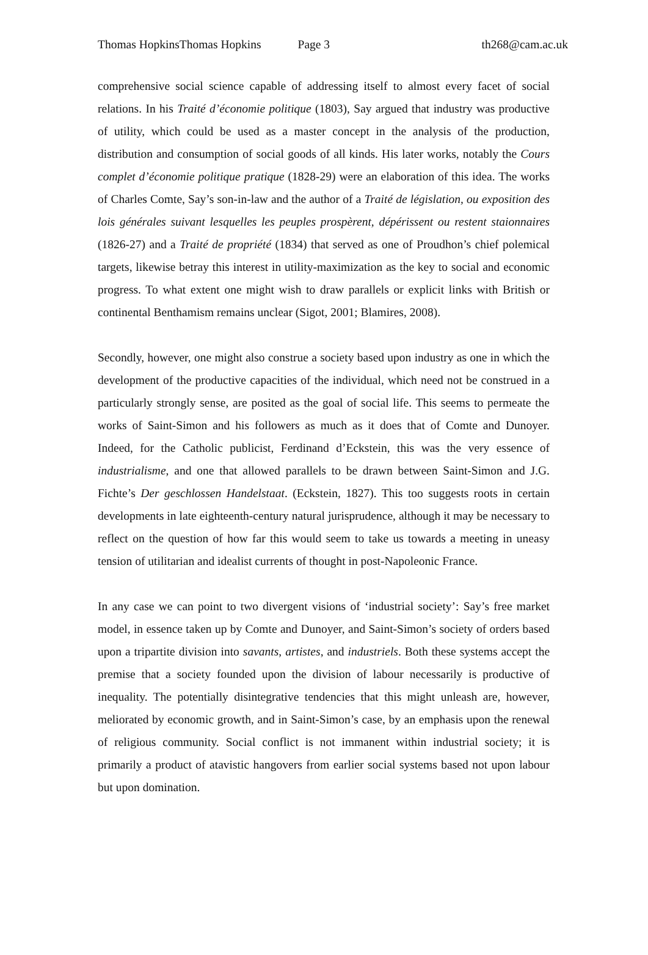Thomas HopkinsThomas Hopkins Page 3 th268@cam.ac.uk
comprehensive social science capable of addressing itself to almost every facet of social relations. In his Traité d’économie politique (1803), Say argued that industry was productive of utility, which could be used as a master concept in the analysis of the production, distribution and consumption of social goods of all kinds. His later works, notably the Cours complet d’économie politique pratique (1828-29) were an elaboration of this idea. The works of Charles Comte, Say’s son-in-law and the author of a Traité de législation, ou exposition des lois générales suivant lesquelles les peuples prospèrent, dépérissent ou restent staionnaires (1826-27) and a Traité de propriété (1834) that served as one of Proudhon’s chief polemical targets, likewise betray this interest in utility-maximization as the key to social and economic progress. To what extent one might wish to draw parallels or explicit links with British or continental Benthamism remains unclear (Sigot, 2001; Blamires, 2008).
Secondly, however, one might also construe a society based upon industry as one in which the development of the productive capacities of the individual, which need not be construed in a particularly strongly sense, are posited as the goal of social life. This seems to permeate the works of Saint-Simon and his followers as much as it does that of Comte and Dunoyer. Indeed, for the Catholic publicist, Ferdinand d’Eckstein, this was the very essence of industrialisme, and one that allowed parallels to be drawn between Saint-Simon and J.G. Fichte’s Der geschlossen Handelstaat. (Eckstein, 1827). This too suggests roots in certain developments in late eighteenth-century natural jurisprudence, although it may be necessary to reflect on the question of how far this would seem to take us towards a meeting in uneasy tension of utilitarian and idealist currents of thought in post-Napoleonic France.
In any case we can point to two divergent visions of ‘industrial society’: Say’s free market model, in essence taken up by Comte and Dunoyer, and Saint-Simon’s society of orders based upon a tripartite division into savants, artistes, and industriels. Both these systems accept the premise that a society founded upon the division of labour necessarily is productive of inequality. The potentially disintegrative tendencies that this might unleash are, however, meliorated by economic growth, and in Saint-Simon’s case, by an emphasis upon the renewal of religious community. Social conflict is not immanent within industrial society; it is primarily a product of atavistic hangovers from earlier social systems based not upon labour but upon domination.